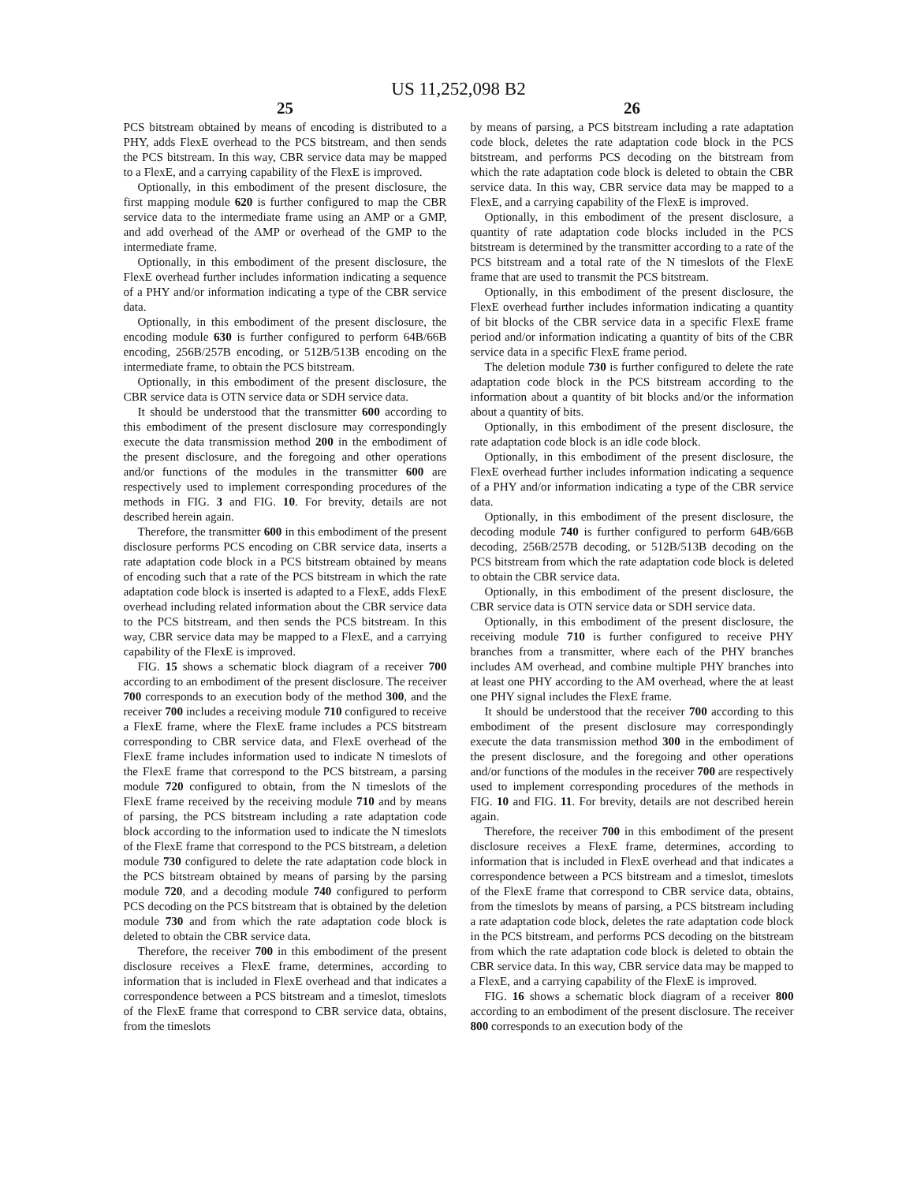US 11,252,098 B2
25
PCS bitstream obtained by means of encoding is distributed to a PHY, adds FlexE overhead to the PCS bitstream, and then sends the PCS bitstream. In this way, CBR service data may be mapped to a FlexE, and a carrying capability of the FlexE is improved.
Optionally, in this embodiment of the present disclosure, the first mapping module 620 is further configured to map the CBR service data to the intermediate frame using an AMP or a GMP, and add overhead of the AMP or overhead of the GMP to the intermediate frame.
Optionally, in this embodiment of the present disclosure, the FlexE overhead further includes information indicating a sequence of a PHY and/or information indicating a type of the CBR service data.
Optionally, in this embodiment of the present disclosure, the encoding module 630 is further configured to perform 64B/66B encoding, 256B/257B encoding, or 512B/513B encoding on the intermediate frame, to obtain the PCS bitstream.
Optionally, in this embodiment of the present disclosure, the CBR service data is OTN service data or SDH service data.
It should be understood that the transmitter 600 according to this embodiment of the present disclosure may correspondingly execute the data transmission method 200 in the embodiment of the present disclosure, and the foregoing and other operations and/or functions of the modules in the transmitter 600 are respectively used to implement corresponding procedures of the methods in FIG. 3 and FIG. 10. For brevity, details are not described herein again.
Therefore, the transmitter 600 in this embodiment of the present disclosure performs PCS encoding on CBR service data, inserts a rate adaptation code block in a PCS bitstream obtained by means of encoding such that a rate of the PCS bitstream in which the rate adaptation code block is inserted is adapted to a FlexE, adds FlexE overhead including related information about the CBR service data to the PCS bitstream, and then sends the PCS bitstream. In this way, CBR service data may be mapped to a FlexE, and a carrying capability of the FlexE is improved.
FIG. 15 shows a schematic block diagram of a receiver 700 according to an embodiment of the present disclosure. The receiver 700 corresponds to an execution body of the method 300, and the receiver 700 includes a receiving module 710 configured to receive a FlexE frame, where the FlexE frame includes a PCS bitstream corresponding to CBR service data, and FlexE overhead of the FlexE frame includes information used to indicate N timeslots of the FlexE frame that correspond to the PCS bitstream, a parsing module 720 configured to obtain, from the N timeslots of the FlexE frame received by the receiving module 710 and by means of parsing, the PCS bitstream including a rate adaptation code block according to the information used to indicate the N timeslots of the FlexE frame that correspond to the PCS bitstream, a deletion module 730 configured to delete the rate adaptation code block in the PCS bitstream obtained by means of parsing by the parsing module 720, and a decoding module 740 configured to perform PCS decoding on the PCS bitstream that is obtained by the deletion module 730 and from which the rate adaptation code block is deleted to obtain the CBR service data.
Therefore, the receiver 700 in this embodiment of the present disclosure receives a FlexE frame, determines, according to information that is included in FlexE overhead and that indicates a correspondence between a PCS bitstream and a timeslot, timeslots of the FlexE frame that correspond to CBR service data, obtains, from the timeslots
26
by means of parsing, a PCS bitstream including a rate adaptation code block, deletes the rate adaptation code block in the PCS bitstream, and performs PCS decoding on the bitstream from which the rate adaptation code block is deleted to obtain the CBR service data. In this way, CBR service data may be mapped to a FlexE, and a carrying capability of the FlexE is improved.
Optionally, in this embodiment of the present disclosure, a quantity of rate adaptation code blocks included in the PCS bitstream is determined by the transmitter according to a rate of the PCS bitstream and a total rate of the N timeslots of the FlexE frame that are used to transmit the PCS bitstream.
Optionally, in this embodiment of the present disclosure, the FlexE overhead further includes information indicating a quantity of bit blocks of the CBR service data in a specific FlexE frame period and/or information indicating a quantity of bits of the CBR service data in a specific FlexE frame period.
The deletion module 730 is further configured to delete the rate adaptation code block in the PCS bitstream according to the information about a quantity of bit blocks and/or the information about a quantity of bits.
Optionally, in this embodiment of the present disclosure, the rate adaptation code block is an idle code block.
Optionally, in this embodiment of the present disclosure, the FlexE overhead further includes information indicating a sequence of a PHY and/or information indicating a type of the CBR service data.
Optionally, in this embodiment of the present disclosure, the decoding module 740 is further configured to perform 64B/66B decoding, 256B/257B decoding, or 512B/513B decoding on the PCS bitstream from which the rate adaptation code block is deleted to obtain the CBR service data.
Optionally, in this embodiment of the present disclosure, the CBR service data is OTN service data or SDH service data.
Optionally, in this embodiment of the present disclosure, the receiving module 710 is further configured to receive PHY branches from a transmitter, where each of the PHY branches includes AM overhead, and combine multiple PHY branches into at least one PHY according to the AM overhead, where the at least one PHY signal includes the FlexE frame.
It should be understood that the receiver 700 according to this embodiment of the present disclosure may correspondingly execute the data transmission method 300 in the embodiment of the present disclosure, and the foregoing and other operations and/or functions of the modules in the receiver 700 are respectively used to implement corresponding procedures of the methods in FIG. 10 and FIG. 11. For brevity, details are not described herein again.
Therefore, the receiver 700 in this embodiment of the present disclosure receives a FlexE frame, determines, according to information that is included in FlexE overhead and that indicates a correspondence between a PCS bitstream and a timeslot, timeslots of the FlexE frame that correspond to CBR service data, obtains, from the timeslots by means of parsing, a PCS bitstream including a rate adaptation code block, deletes the rate adaptation code block in the PCS bitstream, and performs PCS decoding on the bitstream from which the rate adaptation code block is deleted to obtain the CBR service data. In this way, CBR service data may be mapped to a FlexE, and a carrying capability of the FlexE is improved.
FIG. 16 shows a schematic block diagram of a receiver 800 according to an embodiment of the present disclosure. The receiver 800 corresponds to an execution body of the